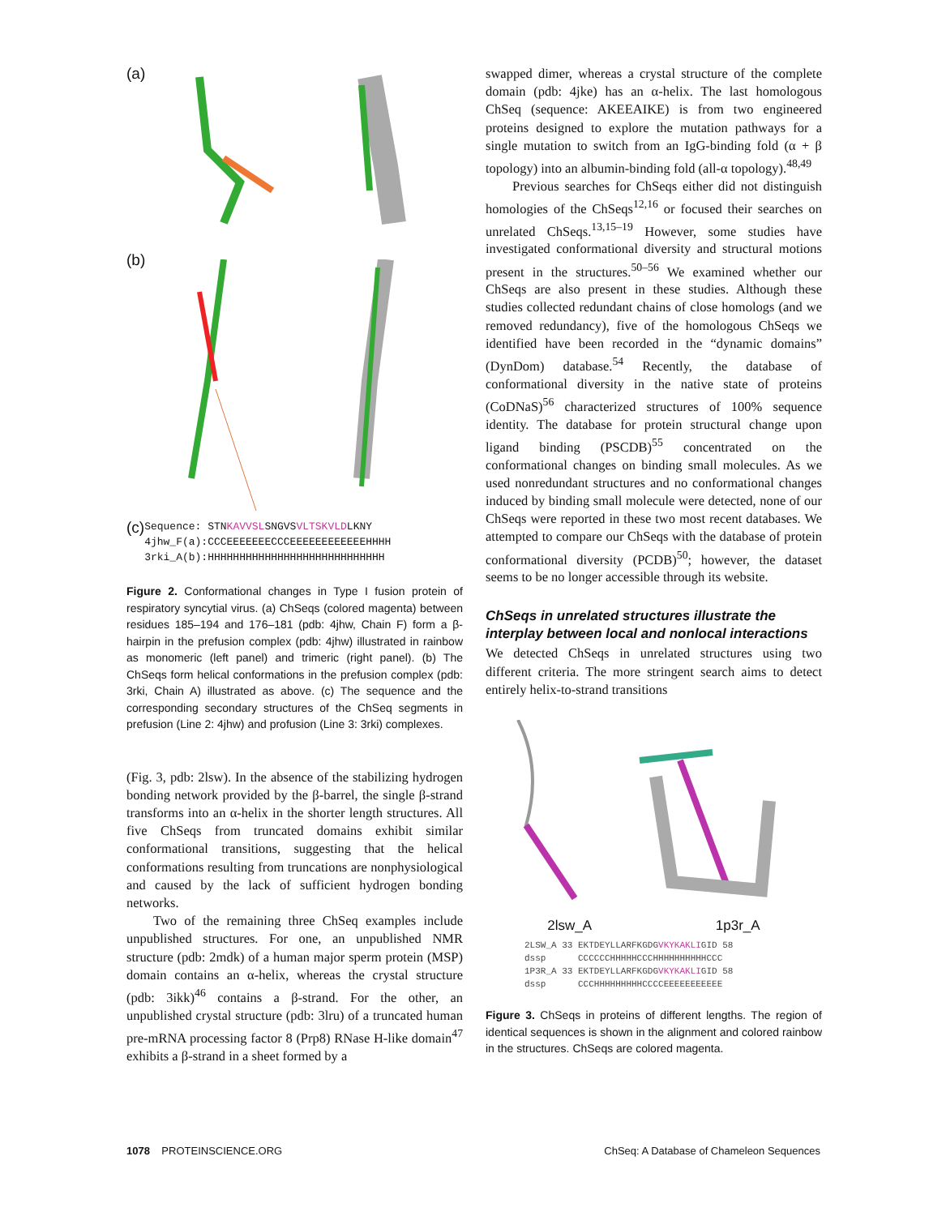(a)
(b)
(c)
Sequence: STNKAVVSLSNGVSVLTSKVLDLKNY 4jhw_F(a):CCCEEEEEEECCCEEEEEEEEEEEEHHHH 3rki_A(b):HHHHHHHHHHHHHHHHHHHHHHHHHHHH
Figure 2. Conformational changes in Type I fusion protein of respiratory syncytial virus. (a) ChSeqs (colored magenta) between residues 185–194 and 176–181 (pdb: 4jhw, Chain F) form a β-hairpin in the prefusion complex (pdb: 4jhw) illustrated in rainbow as monomeric (left panel) and trimeric (right panel). (b) The ChSeqs form helical conformations in the prefusion complex (pdb: 3rki, Chain A) illustrated as above. (c) The sequence and the corresponding secondary structures of the ChSeq segments in prefusion (Line 2: 4jhw) and profusion (Line 3: 3rki) complexes.
(Fig. 3, pdb: 2lsw). In the absence of the stabilizing hydrogen bonding network provided by the β-barrel, the single β-strand transforms into an α-helix in the shorter length structures. All five ChSeqs from truncated domains exhibit similar conformational transitions, suggesting that the helical conformations resulting from truncations are nonphysiological and caused by the lack of sufficient hydrogen bonding networks.
Two of the remaining three ChSeq examples include unpublished structures. For one, an unpublished NMR structure (pdb: 2mdk) of a human major sperm protein (MSP) domain contains an α-helix, whereas the crystal structure (pdb: 3ikk)<sup>46</sup> contains a β-strand. For the other, an unpublished crystal structure (pdb: 3lru) of a truncated human pre-mRNA processing factor 8 (Prp8) RNase H-like domain<sup>47</sup> exhibits a β-strand in a sheet formed by a
swapped dimer, whereas a crystal structure of the complete domain (pdb: 4jke) has an α-helix. The last homologous ChSeq (sequence: AKEEAIKE) is from two engineered proteins designed to explore the mutation pathways for a single mutation to switch from an IgG-binding fold (α + β topology) into an albumin-binding fold (all-α topology).<sup>48,49</sup>
Previous searches for ChSeqs either did not distinguish homologies of the ChSeqs<sup>12,16</sup> or focused their searches on unrelated ChSeqs.<sup>13,15–19</sup> However, some studies have investigated conformational diversity and structural motions present in the structures.<sup>50–56</sup> We examined whether our ChSeqs are also present in these studies. Although these studies collected redundant chains of close homologs (and we removed redundancy), five of the homologous ChSeqs we identified have been recorded in the “dynamic domains” (DynDom) database.<sup>54</sup> Recently, the database of conformational diversity in the native state of proteins (CoDNaS)<sup>56</sup> characterized structures of 100% sequence identity. The database for protein structural change upon ligand binding (PSCDB)<sup>55</sup> concentrated on the conformational changes on binding small molecules. As we used nonredundant structures and no conformational changes induced by binding small molecule were detected, none of our ChSeqs were reported in these two most recent databases. We attempted to compare our ChSeqs with the database of protein conformational diversity (PCDB)<sup>50</sup>; however, the dataset seems to be no longer accessible through its website.
ChSeqs in unrelated structures illustrate the interplay between local and nonlocal interactions
We detected ChSeqs in unrelated structures using two different criteria. The more stringent search aims to detect entirely helix-to-strand transitions
2lsw_A 1p3r_A
2LSW_A 33 EKTDEYLLARFKGDGVKYKAKLIGID 58 dssp CCCCCCHHHHHCCCHHHHHHHHHHCCC 1P3R_A 33 EKTDEYLLARFKGDGVKYKAKLIGID 58 dssp CCCHHHHHHHHHCCCCEEEEEEEEEEE
Figure 3. ChSeqs in proteins of different lengths. The region of identical sequences is shown in the alignment and colored rainbow in the structures. ChSeqs are colored magenta.
1078 PROTEINSCIENCE.ORG
ChSeq: A Database of Chameleon Sequences